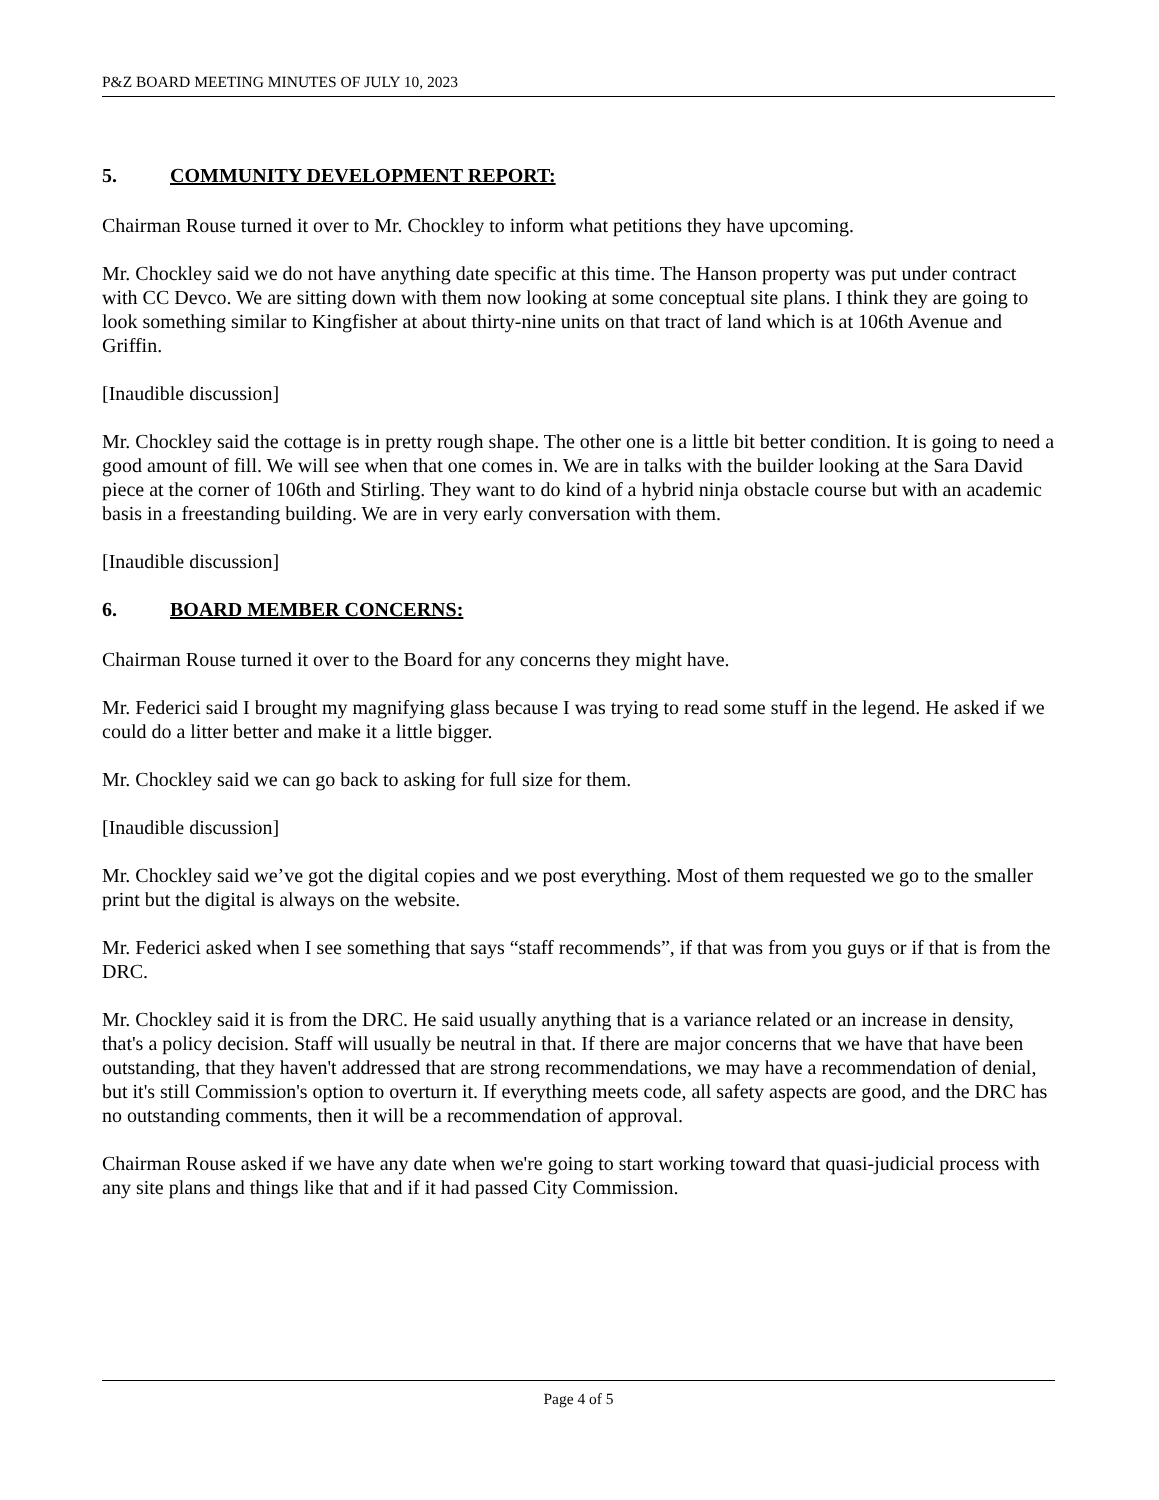P&Z BOARD MEETING MINUTES OF JULY 10, 2023
5. COMMUNITY DEVELOPMENT REPORT:
Chairman Rouse turned it over to Mr. Chockley to inform what petitions they have upcoming.
Mr. Chockley said we do not have anything date specific at this time. The Hanson property was put under contract with CC Devco. We are sitting down with them now looking at some conceptual site plans. I think they are going to look something similar to Kingfisher at about thirty-nine units on that tract of land which is at 106th Avenue and Griffin.
[Inaudible discussion]
Mr. Chockley said the cottage is in pretty rough shape. The other one is a little bit better condition. It is going to need a good amount of fill. We will see when that one comes in. We are in talks with the builder looking at the Sara David piece at the corner of 106th and Stirling. They want to do kind of a hybrid ninja obstacle course but with an academic basis in a freestanding building. We are in very early conversation with them.
[Inaudible discussion]
6. BOARD MEMBER CONCERNS:
Chairman Rouse turned it over to the Board for any concerns they might have.
Mr. Federici said I brought my magnifying glass because I was trying to read some stuff in the legend. He asked if we could do a litter better and make it a little bigger.
Mr. Chockley said we can go back to asking for full size for them.
[Inaudible discussion]
Mr. Chockley said we’ve got the digital copies and we post everything. Most of them requested we go to the smaller print but the digital is always on the website.
Mr. Federici asked when I see something that says “staff recommends”, if that was from you guys or if that is from the DRC.
Mr. Chockley said it is from the DRC. He said usually anything that is a variance related or an increase in density, that's a policy decision. Staff will usually be neutral in that. If there are major concerns that we have that have been outstanding, that they haven't addressed that are strong recommendations, we may have a recommendation of denial, but it's still Commission's option to overturn it. If everything meets code, all safety aspects are good, and the DRC has no outstanding comments, then it will be a recommendation of approval.
Chairman Rouse asked if we have any date when we're going to start working toward that quasi-judicial process with any site plans and things like that and if it had passed City Commission.
Page 4 of 5